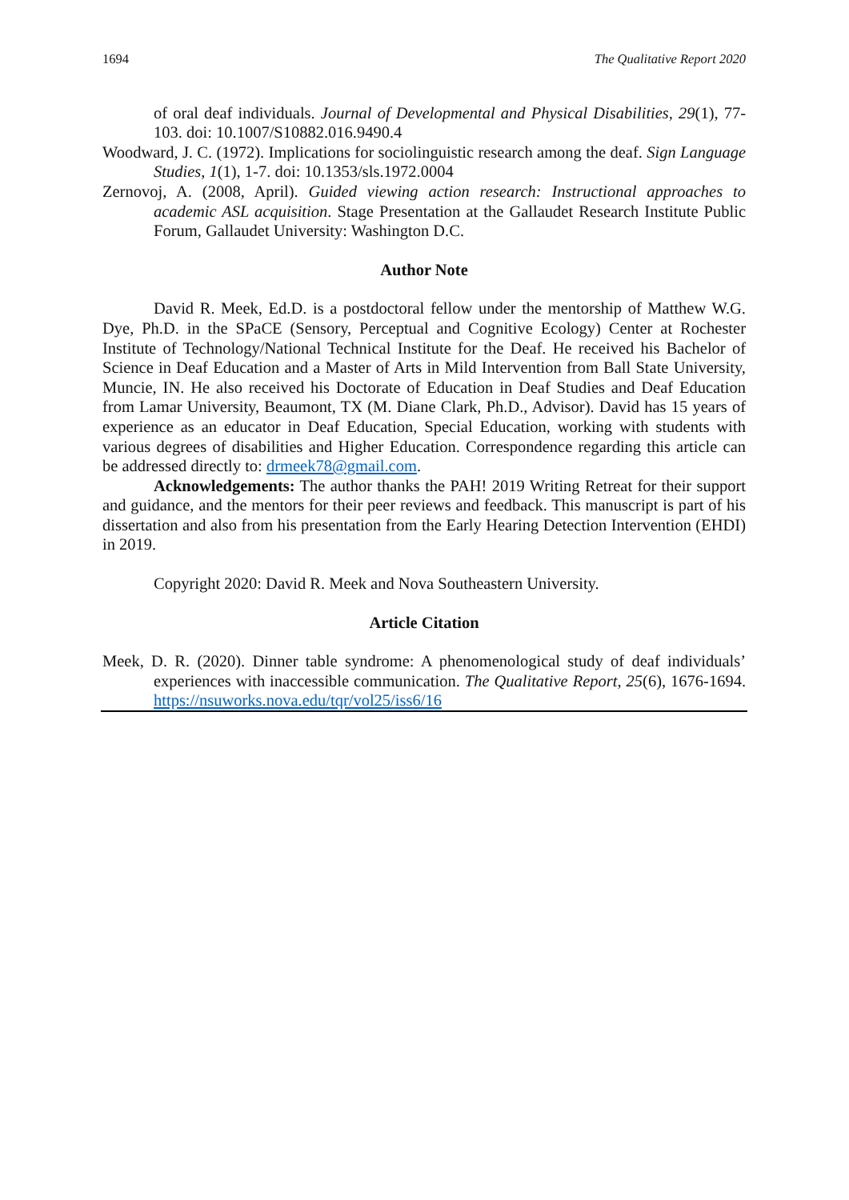1694 The Qualitative Report 2020
of oral deaf individuals. Journal of Developmental and Physical Disabilities, 29(1), 77-103. doi: 10.1007/S10882.016.9490.4
Woodward, J. C. (1972). Implications for sociolinguistic research among the deaf. Sign Language Studies, 1(1), 1-7. doi: 10.1353/sls.1972.0004
Zernovoj, A. (2008, April). Guided viewing action research: Instructional approaches to academic ASL acquisition. Stage Presentation at the Gallaudet Research Institute Public Forum, Gallaudet University: Washington D.C.
Author Note
David R. Meek, Ed.D. is a postdoctoral fellow under the mentorship of Matthew W.G. Dye, Ph.D. in the SPaCE (Sensory, Perceptual and Cognitive Ecology) Center at Rochester Institute of Technology/National Technical Institute for the Deaf. He received his Bachelor of Science in Deaf Education and a Master of Arts in Mild Intervention from Ball State University, Muncie, IN. He also received his Doctorate of Education in Deaf Studies and Deaf Education from Lamar University, Beaumont, TX (M. Diane Clark, Ph.D., Advisor). David has 15 years of experience as an educator in Deaf Education, Special Education, working with students with various degrees of disabilities and Higher Education. Correspondence regarding this article can be addressed directly to: drmeek78@gmail.com.
Acknowledgements: The author thanks the PAH! 2019 Writing Retreat for their support and guidance, and the mentors for their peer reviews and feedback. This manuscript is part of his dissertation and also from his presentation from the Early Hearing Detection Intervention (EHDI) in 2019.
Copyright 2020: David R. Meek and Nova Southeastern University.
Article Citation
Meek, D. R. (2020). Dinner table syndrome: A phenomenological study of deaf individuals’ experiences with inaccessible communication. The Qualitative Report, 25(6), 1676-1694. https://nsuworks.nova.edu/tqr/vol25/iss6/16